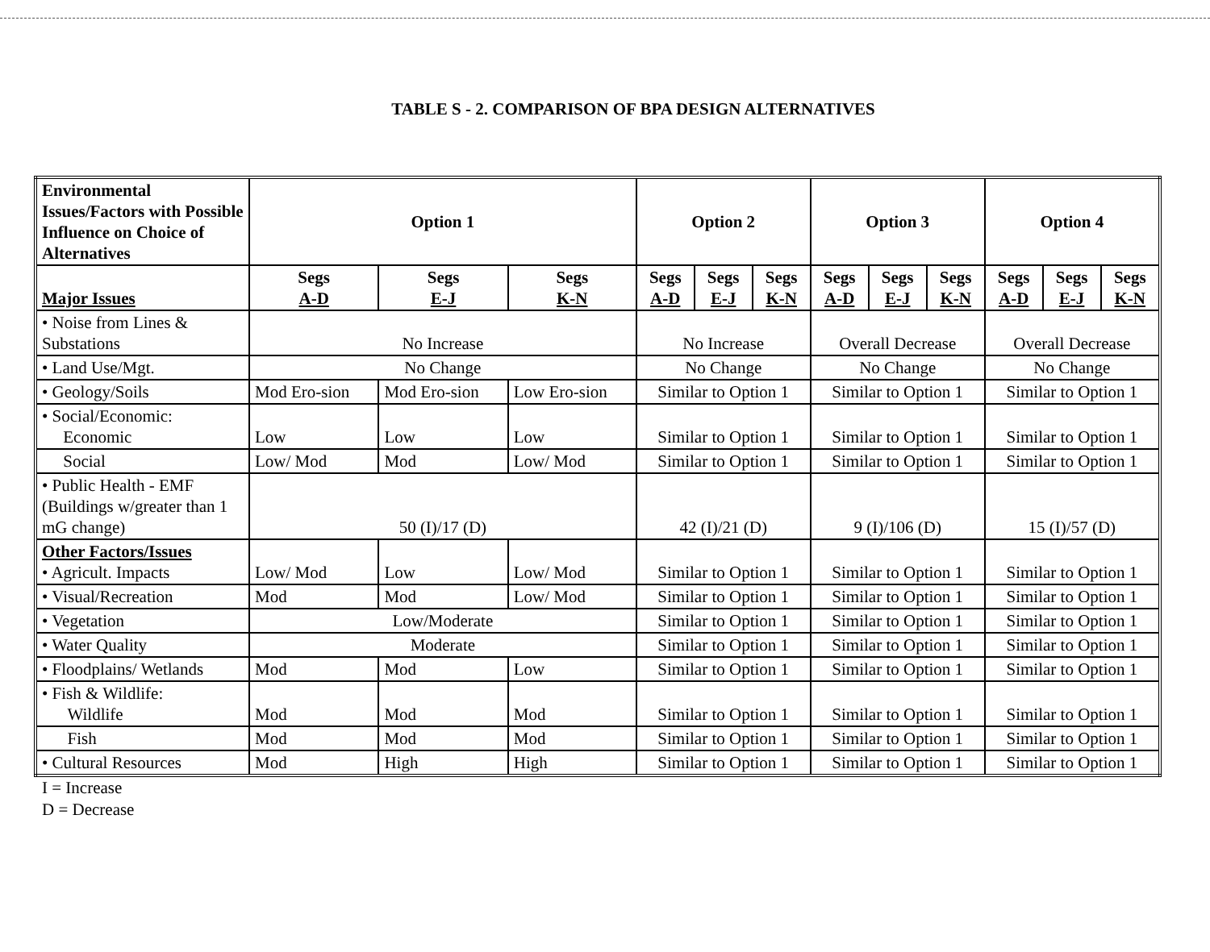TABLE S - 2. COMPARISON OF BPA DESIGN ALTERNATIVES
| Environmental Issues/Factors with Possible Influence on Choice of Alternatives | Option 1 | | | Option 2 | | | Option 3 | | | Option 4 | | |
| --- | --- | --- | --- | --- | --- | --- | --- | --- | --- | --- | --- | --- |
| Major Issues | Segs A-D | Segs E-J | Segs K-N | Segs A-D | Segs E-J | Segs K-N | Segs A-D | Segs E-J | Segs K-N | Segs A-D | Segs E-J | Segs K-N |
| • Noise from Lines & Substations | No Increase | | | No Increase | | | Overall Decrease | | | Overall Decrease | | |
| • Land Use/Mgt. | No Change | | | No Change | | | No Change | | | No Change | | |
| • Geology/Soils | Mod Ero-sion | Mod Ero-sion | Low Ero-sion | Similar to Option 1 | | | Similar to Option 1 | | | Similar to Option 1 | | |
| • Social/Economic: Economic | Low | Low | Low | Similar to Option 1 | | | Similar to Option 1 | | | Similar to Option 1 | | |
| Social | Low/ Mod | Mod | Low/ Mod | Similar to Option 1 | | | Similar to Option 1 | | | Similar to Option 1 | | |
| • Public Health - EMF (Buildings w/greater than 1 mG change) | 50 (I)/17 (D) | | | 42 (I)/21 (D) | | | 9 (I)/106 (D) | | | 15 (I)/57 (D) | | |
| Other Factors/Issues • Agricult. Impacts | Low/ Mod | Low | Low/ Mod | Similar to Option 1 | | | Similar to Option 1 | | | Similar to Option 1 | | |
| • Visual/Recreation | Mod | Mod | Low/ Mod | Similar to Option 1 | | | Similar to Option 1 | | | Similar to Option 1 | | |
| • Vegetation | Low/Moderate | | | Similar to Option 1 | | | Similar to Option 1 | | | Similar to Option 1 | | |
| • Water Quality | Moderate | | | Similar to Option 1 | | | Similar to Option 1 | | | Similar to Option 1 | | |
| • Floodplains/ Wetlands | Mod | Mod | Low | Similar to Option 1 | | | Similar to Option 1 | | | Similar to Option 1 | | |
| • Fish & Wildlife: Wildlife | Mod | Mod | Mod | Similar to Option 1 | | | Similar to Option 1 | | | Similar to Option 1 | | |
| Fish | Mod | Mod | Mod | Similar to Option 1 | | | Similar to Option 1 | | | Similar to Option 1 | | |
| • Cultural Resources | Mod | High | High | Similar to Option 1 | | | Similar to Option 1 | | | Similar to Option 1 | | |
I = Increase
D = Decrease